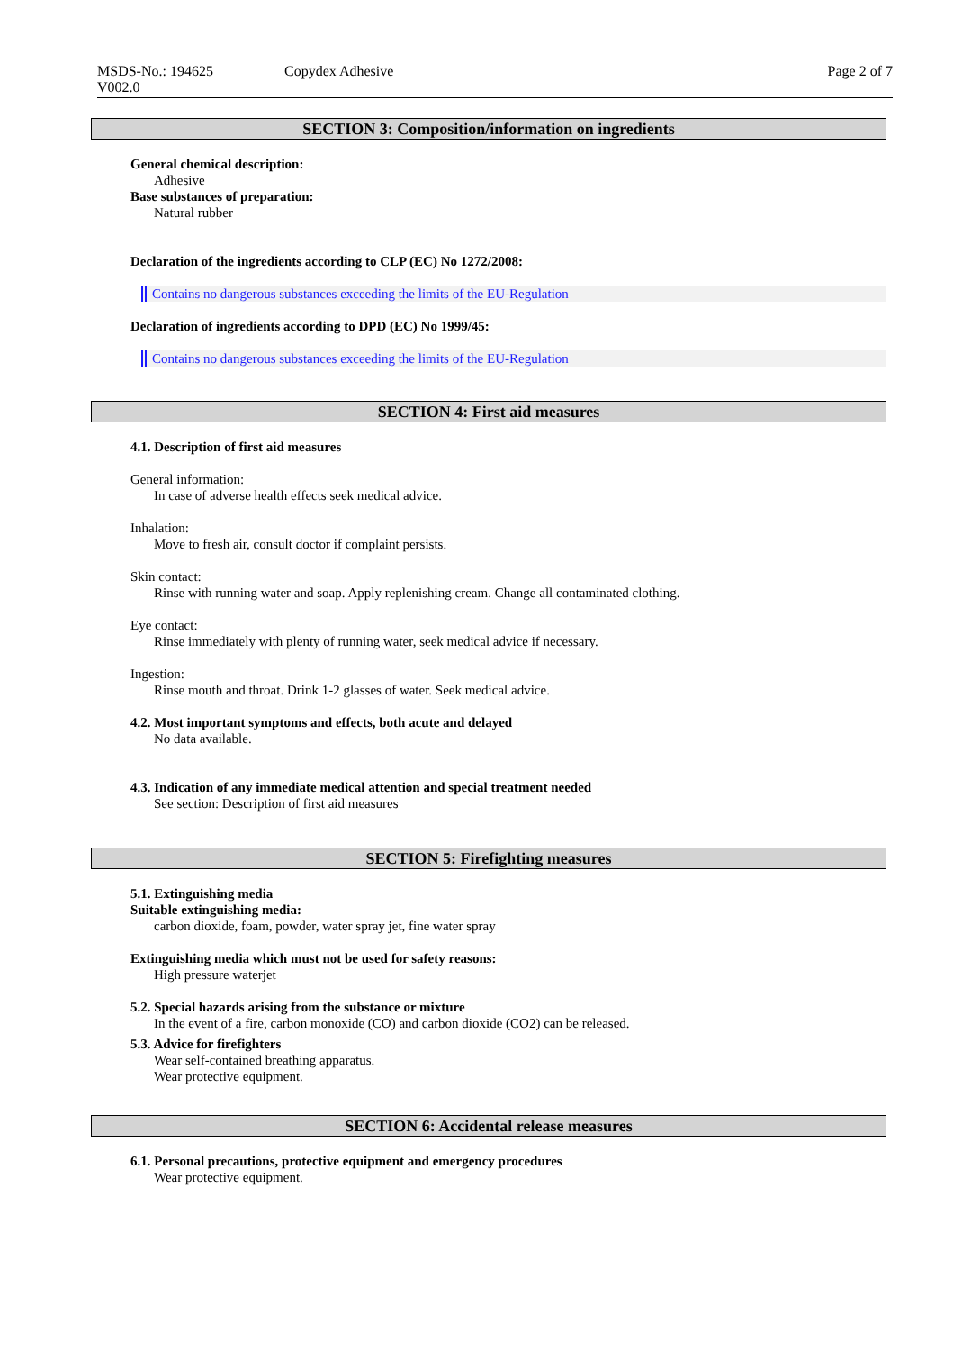MSDS-No.: 194625
V002.0
Copydex Adhesive Page 2 of 7
SECTION 3: Composition/information on ingredients
General chemical description:
Adhesive
Base substances of preparation:
Natural rubber
Declaration of the ingredients according to CLP (EC) No 1272/2008:
Contains no dangerous substances exceeding the limits of the EU-Regulation
Declaration of ingredients according to DPD (EC) No 1999/45:
Contains no dangerous substances exceeding the limits of the EU-Regulation
SECTION 4: First aid measures
4.1. Description of first aid measures
General information:
In case of adverse health effects seek medical advice.
Inhalation:
Move to fresh air, consult doctor if complaint persists.
Skin contact:
Rinse with running water and soap. Apply replenishing cream. Change all contaminated clothing.
Eye contact:
Rinse immediately with plenty of running water, seek medical advice if necessary.
Ingestion:
Rinse mouth and throat. Drink 1-2 glasses of water. Seek medical advice.
4.2. Most important symptoms and effects, both acute and delayed
No data available.
4.3. Indication of any immediate medical attention and special treatment needed
See section: Description of first aid measures
SECTION 5: Firefighting measures
5.1. Extinguishing media
Suitable extinguishing media:
carbon dioxide, foam, powder, water spray jet, fine water spray
Extinguishing media which must not be used for safety reasons:
High pressure waterjet
5.2. Special hazards arising from the substance or mixture
In the event of a fire, carbon monoxide (CO) and carbon dioxide (CO2) can be released.
5.3. Advice for firefighters
Wear self-contained breathing apparatus.
Wear protective equipment.
SECTION 6: Accidental release measures
6.1. Personal precautions, protective equipment and emergency procedures
Wear protective equipment.